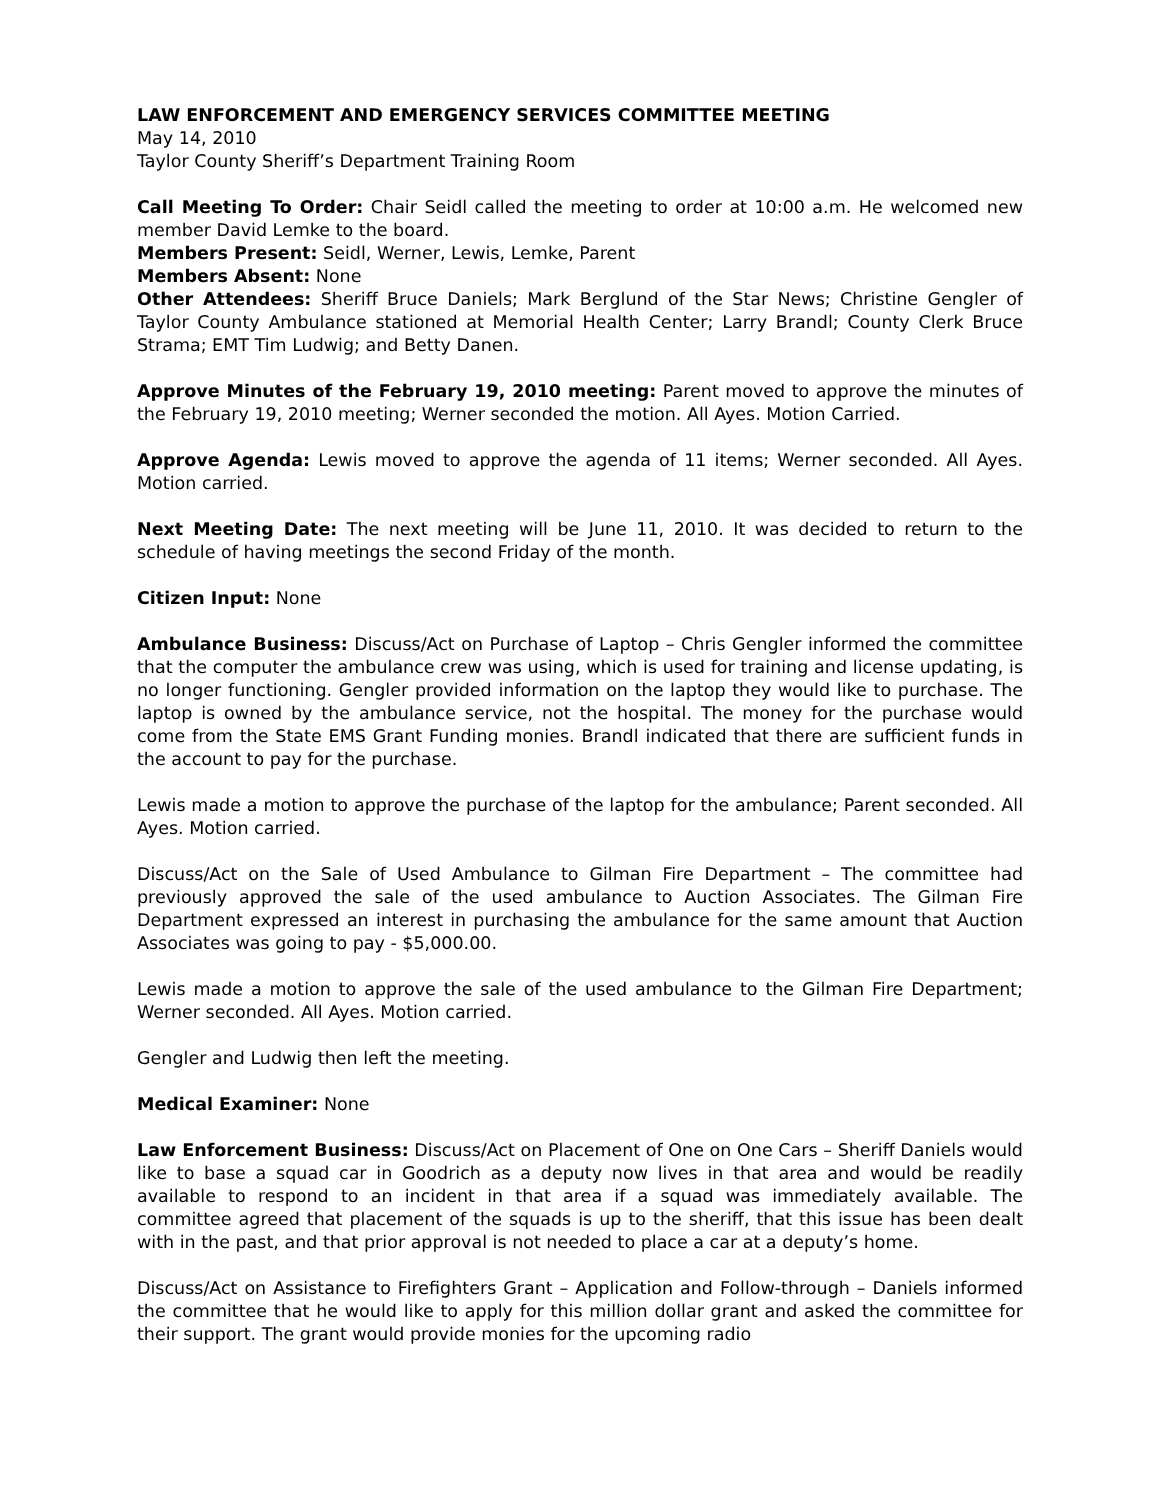LAW ENFORCEMENT AND EMERGENCY SERVICES COMMITTEE MEETING
May 14, 2010
Taylor County Sheriff’s Department Training Room
Call Meeting To Order: Chair Seidl called the meeting to order at 10:00 a.m. He welcomed new member David Lemke to the board.
Members Present: Seidl, Werner, Lewis, Lemke, Parent
Members Absent: None
Other Attendees: Sheriff Bruce Daniels; Mark Berglund of the Star News; Christine Gengler of Taylor County Ambulance stationed at Memorial Health Center; Larry Brandl; County Clerk Bruce Strama; EMT Tim Ludwig; and Betty Danen.
Approve Minutes of the February 19, 2010 meeting: Parent moved to approve the minutes of the February 19, 2010 meeting; Werner seconded the motion. All Ayes. Motion Carried.
Approve Agenda: Lewis moved to approve the agenda of 11 items; Werner seconded. All Ayes. Motion carried.
Next Meeting Date: The next meeting will be June 11, 2010. It was decided to return to the schedule of having meetings the second Friday of the month.
Citizen Input: None
Ambulance Business: Discuss/Act on Purchase of Laptop – Chris Gengler informed the committee that the computer the ambulance crew was using, which is used for training and license updating, is no longer functioning. Gengler provided information on the laptop they would like to purchase. The laptop is owned by the ambulance service, not the hospital. The money for the purchase would come from the State EMS Grant Funding monies. Brandl indicated that there are sufficient funds in the account to pay for the purchase.
Lewis made a motion to approve the purchase of the laptop for the ambulance; Parent seconded. All Ayes. Motion carried.
Discuss/Act on the Sale of Used Ambulance to Gilman Fire Department – The committee had previously approved the sale of the used ambulance to Auction Associates. The Gilman Fire Department expressed an interest in purchasing the ambulance for the same amount that Auction Associates was going to pay - $5,000.00.
Lewis made a motion to approve the sale of the used ambulance to the Gilman Fire Department; Werner seconded. All Ayes. Motion carried.
Gengler and Ludwig then left the meeting.
Medical Examiner: None
Law Enforcement Business: Discuss/Act on Placement of One on One Cars – Sheriff Daniels would like to base a squad car in Goodrich as a deputy now lives in that area and would be readily available to respond to an incident in that area if a squad was immediately available. The committee agreed that placement of the squads is up to the sheriff, that this issue has been dealt with in the past, and that prior approval is not needed to place a car at a deputy’s home.
Discuss/Act on Assistance to Firefighters Grant – Application and Follow-through – Daniels informed the committee that he would like to apply for this million dollar grant and asked the committee for their support. The grant would provide monies for the upcoming radio